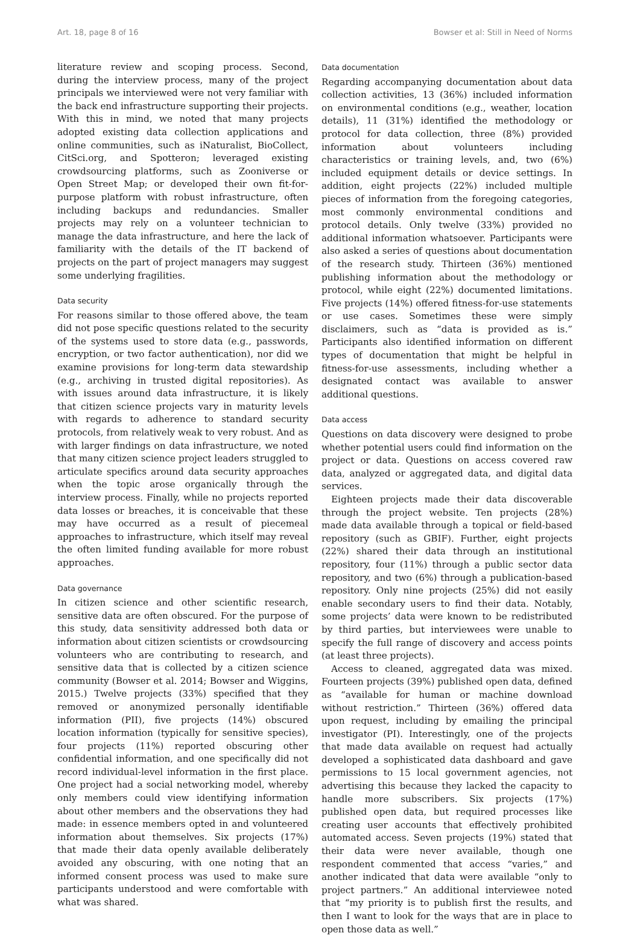Art. 18, page 8 of 16 Bowser et al: Still in Need of Norms
literature review and scoping process. Second, during the interview process, many of the project principals we interviewed were not very familiar with the back end infrastructure supporting their projects. With this in mind, we noted that many projects adopted existing data collection applications and online communities, such as iNaturalist, BioCollect, CitSci.org, and Spotteron; leveraged existing crowdsourcing platforms, such as Zooniverse or Open Street Map; or developed their own fit-for-purpose platform with robust infrastructure, often including backups and redundancies. Smaller projects may rely on a volunteer technician to manage the data infrastructure, and here the lack of familiarity with the details of the IT backend of projects on the part of project managers may suggest some underlying fragilities.
Data security
For reasons similar to those offered above, the team did not pose specific questions related to the security of the systems used to store data (e.g., passwords, encryption, or two factor authentication), nor did we examine provisions for long-term data stewardship (e.g., archiving in trusted digital repositories). As with issues around data infrastructure, it is likely that citizen science projects vary in maturity levels with regards to adherence to standard security protocols, from relatively weak to very robust. And as with larger findings on data infrastructure, we noted that many citizen science project leaders struggled to articulate specifics around data security approaches when the topic arose organically through the interview process. Finally, while no projects reported data losses or breaches, it is conceivable that these may have occurred as a result of piecemeal approaches to infrastructure, which itself may reveal the often limited funding available for more robust approaches.
Data governance
In citizen science and other scientific research, sensitive data are often obscured. For the purpose of this study, data sensitivity addressed both data or information about citizen scientists or crowdsourcing volunteers who are contributing to research, and sensitive data that is collected by a citizen science community (Bowser et al. 2014; Bowser and Wiggins, 2015.) Twelve projects (33%) specified that they removed or anonymized personally identifiable information (PII), five projects (14%) obscured location information (typically for sensitive species), four projects (11%) reported obscuring other confidential information, and one specifically did not record individual-level information in the first place. One project had a social networking model, whereby only members could view identifying information about other members and the observations they had made: in essence members opted in and volunteered information about themselves. Six projects (17%) that made their data openly available deliberately avoided any obscuring, with one noting that an informed consent process was used to make sure participants understood and were comfortable with what was shared.
Data documentation
Regarding accompanying documentation about data collection activities, 13 (36%) included information on environmental conditions (e.g., weather, location details), 11 (31%) identified the methodology or protocol for data collection, three (8%) provided information about volunteers including characteristics or training levels, and, two (6%) included equipment details or device settings. In addition, eight projects (22%) included multiple pieces of information from the foregoing categories, most commonly environmental conditions and protocol details. Only twelve (33%) provided no additional information whatsoever. Participants were also asked a series of questions about documentation of the research study. Thirteen (36%) mentioned publishing information about the methodology or protocol, while eight (22%) documented limitations. Five projects (14%) offered fitness-for-use statements or use cases. Sometimes these were simply disclaimers, such as “data is provided as is.” Participants also identified information on different types of documentation that might be helpful in fitness-for-use assessments, including whether a designated contact was available to answer additional questions.
Data access
Questions on data discovery were designed to probe whether potential users could find information on the project or data. Questions on access covered raw data, analyzed or aggregated data, and digital data services.
Eighteen projects made their data discoverable through the project website. Ten projects (28%) made data available through a topical or field-based repository (such as GBIF). Further, eight projects (22%) shared their data through an institutional repository, four (11%) through a public sector data repository, and two (6%) through a publication-based repository. Only nine projects (25%) did not easily enable secondary users to find their data. Notably, some projects’ data were known to be redistributed by third parties, but interviewees were unable to specify the full range of discovery and access points (at least three projects).
Access to cleaned, aggregated data was mixed. Fourteen projects (39%) published open data, defined as “available for human or machine download without restriction.” Thirteen (36%) offered data upon request, including by emailing the principal investigator (PI). Interestingly, one of the projects that made data available on request had actually developed a sophisticated data dashboard and gave permissions to 15 local government agencies, not advertising this because they lacked the capacity to handle more subscribers. Six projects (17%) published open data, but required processes like creating user accounts that effectively prohibited automated access. Seven projects (19%) stated that their data were never available, though one respondent commented that access “varies,” and another indicated that data were available “only to project partners.” An additional interviewee noted that “my priority is to publish first the results, and then I want to look for the ways that are in place to open those data as well.”